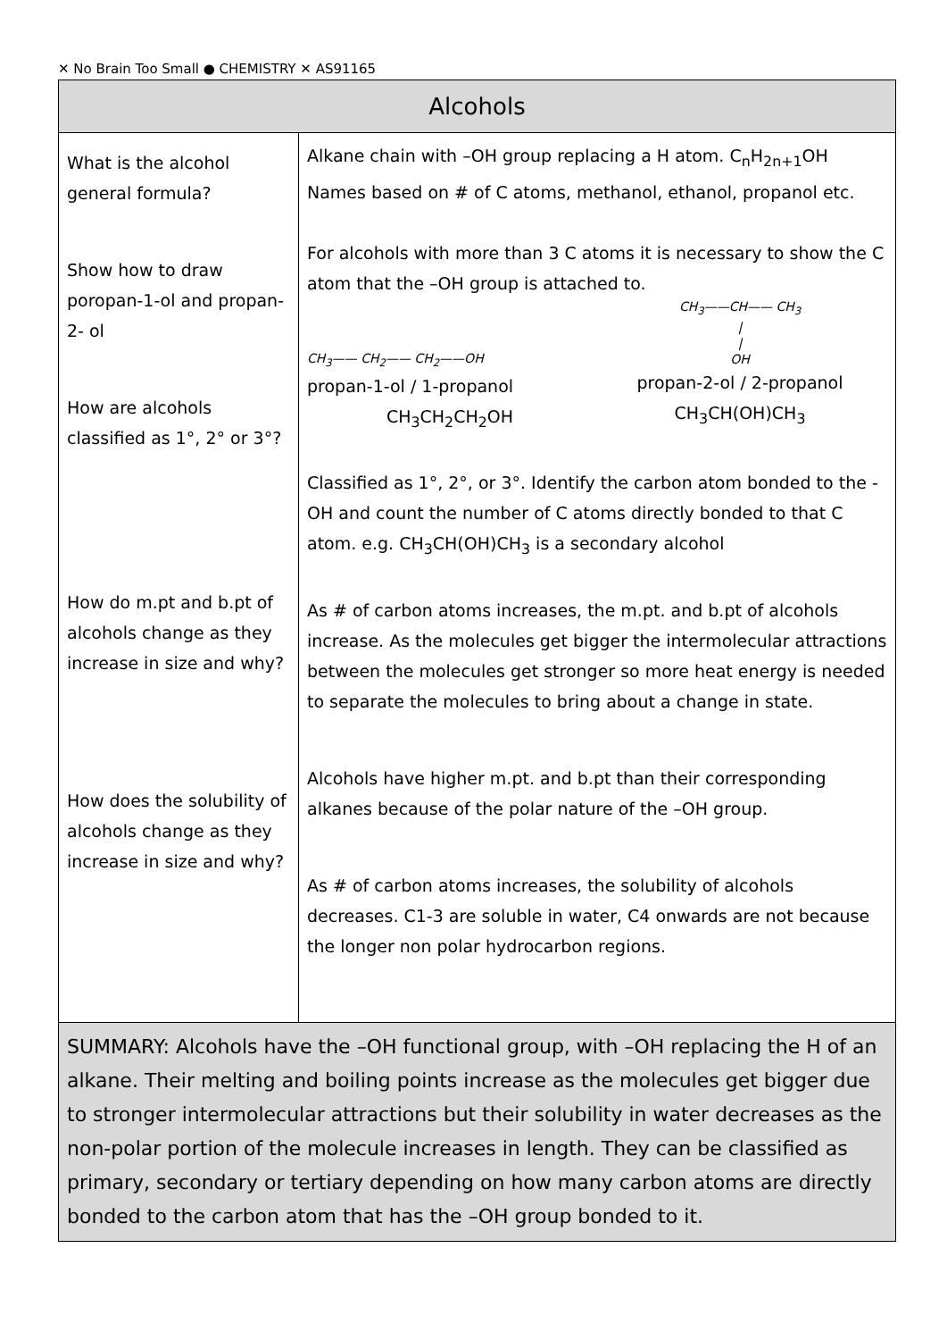✕ No Brain Too Small ● CHEMISTRY ✕ AS91165
| Alcohols | |
| What is the alcohol general formula? Show how to draw poropan-1-ol and propan-2- ol How are alcohols classified as 1°, 2° or 3°? How do m.pt and b.pt of alcohols change as they increase in size and why? How does the solubility of alcohols change as they increase in size and why? | Alkane chain with –OH group replacing a H atom. C<sub>n</sub>H<sub>2n+1</sub>OH Names based on # of C atoms, methanol, ethanol, propanol etc. For alcohols with more than 3 C atoms it is necessary to show the C atom that the –OH group is attached to. CH<sub>3</sub>—— CH<sub>2</sub>—— CH<sub>2</sub>——OH propan-1-ol / 1-propanol CH<sub>3</sub>CH<sub>2</sub>CH<sub>2</sub>OH CH<sub>3</sub>——CH—— CH<sub>3</sub> / / OH propan-2-ol / 2-propanol CH<sub>3</sub>CH(OH)CH<sub>3</sub> Classified as 1°, 2°, or 3°. Identify the carbon atom bonded to the -OH and count the number of C atoms directly bonded to that C atom. e.g. CH<sub>3</sub>CH(OH)CH<sub>3</sub> is a secondary alcohol As # of carbon atoms increases, the m.pt. and b.pt of alcohols increase. As the molecules get bigger the intermolecular attractions between the molecules get stronger so more heat energy is needed to separate the molecules to bring about a change in state. Alcohols have higher m.pt. and b.pt than their corresponding alkanes because of the polar nature of the –OH group. As # of carbon atoms increases, the solubility of alcohols decreases. C1-3 are soluble in water, C4 onwards are not because the longer non polar hydrocarbon regions. |
| SUMMARY: Alcohols have the –OH functional group, with –OH replacing the H of an alkane. Their melting and boiling points increase as the molecules get bigger due to stronger intermolecular attractions but their solubility in water decreases as the non-polar portion of the molecule increases in length. They can be classified as primary, secondary or tertiary depending on how many carbon atoms are directly bonded to the carbon atom that has the –OH group bonded to it. | |